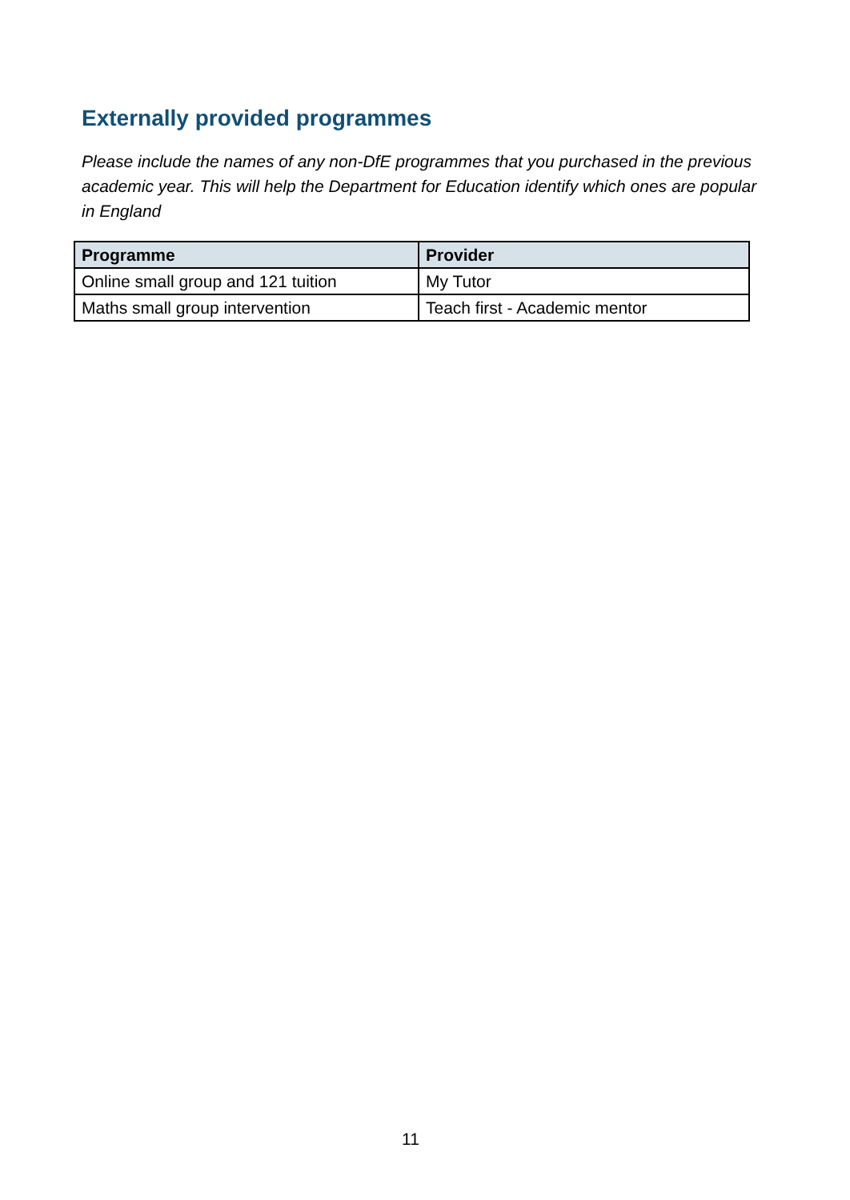Externally provided programmes
Please include the names of any non-DfE programmes that you purchased in the previous academic year. This will help the Department for Education identify which ones are popular in England
| Programme | Provider |
| --- | --- |
| Online small group and 121 tuition | My Tutor |
| Maths small group intervention | Teach first - Academic mentor |
11